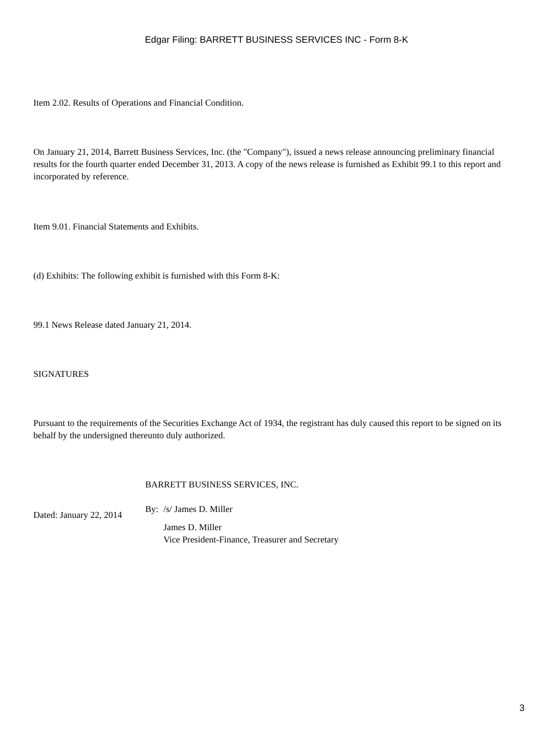Edgar Filing: BARRETT BUSINESS SERVICES INC - Form 8-K
Item 2.02. Results of Operations and Financial Condition.
On January 21, 2014, Barrett Business Services, Inc. (the "Company"), issued a news release announcing preliminary financial results for the fourth quarter ended December 31, 2013. A copy of the news release is furnished as Exhibit 99.1 to this report and incorporated by reference.
Item 9.01. Financial Statements and Exhibits.
(d) Exhibits: The following exhibit is furnished with this Form 8-K:
99.1 News Release dated January 21, 2014.
SIGNATURES
Pursuant to the requirements of the Securities Exchange Act of 1934, the registrant has duly caused this report to be signed on its behalf by the undersigned thereunto duly authorized.
BARRETT BUSINESS SERVICES, INC.
| Dated: January 22, 2014 | By: | /s/ James D. Miller |
| | | James D. Miller Vice President-Finance, Treasurer and Secretary |
3